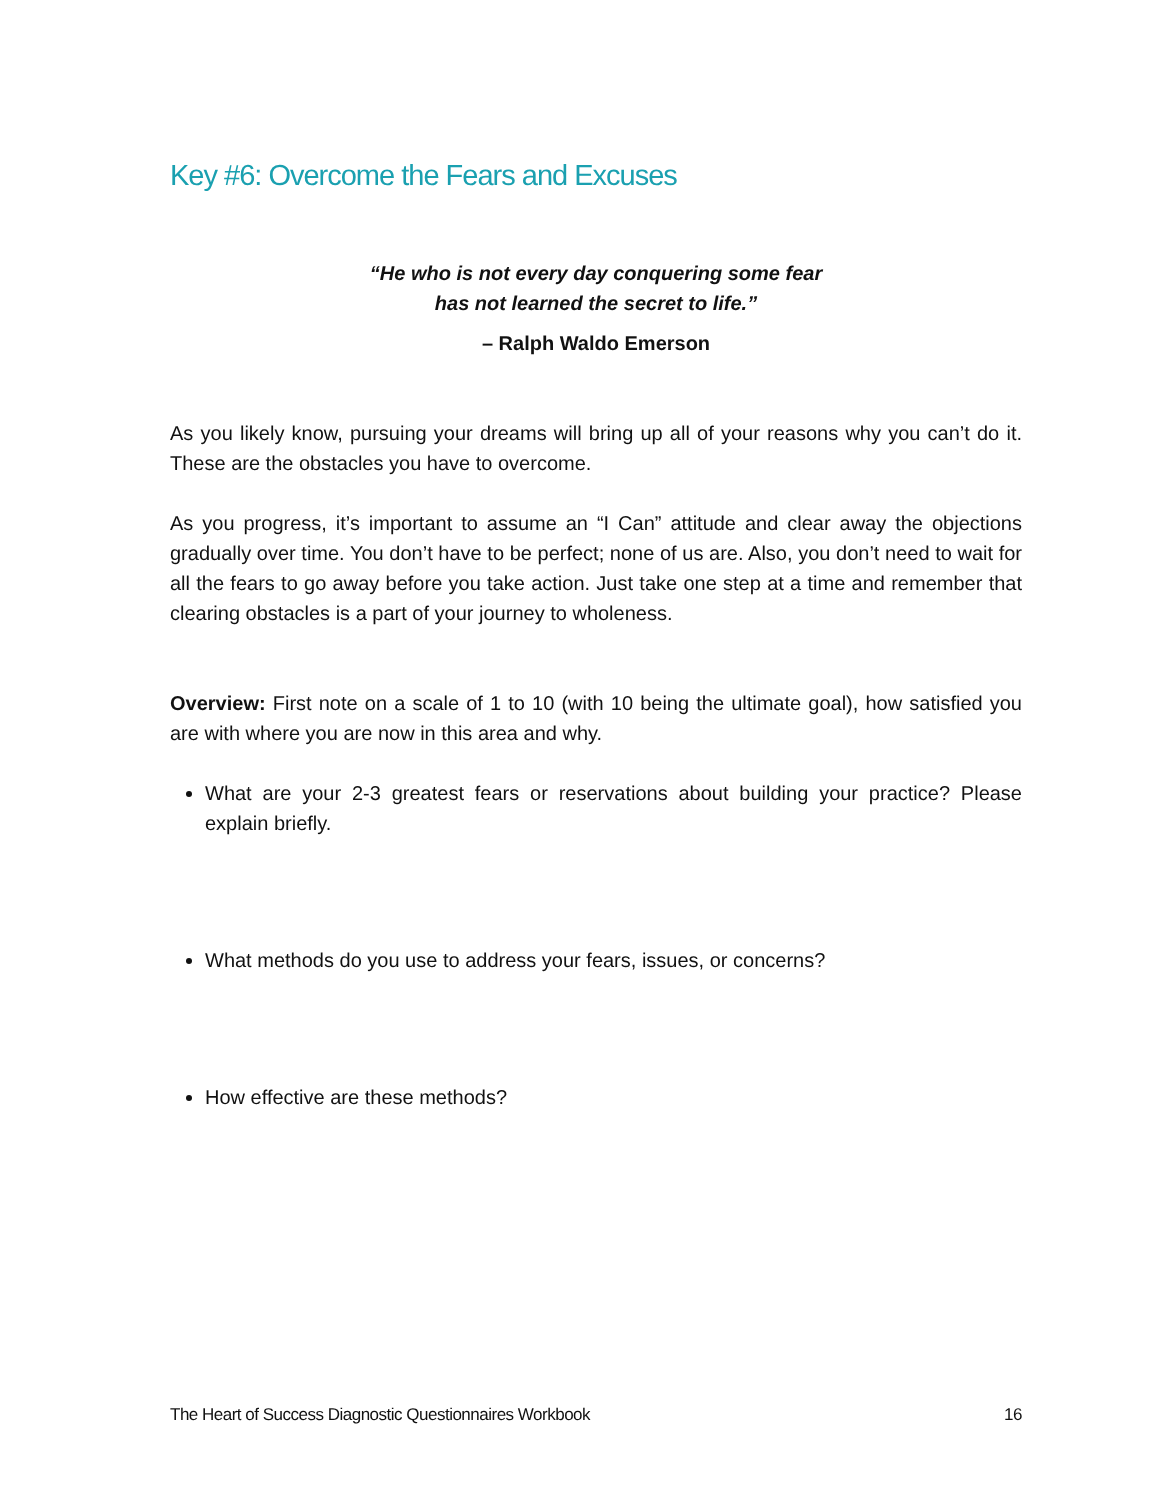Key #6: Overcome the Fears and Excuses
“He who is not every day conquering some fear
has not learned the secret to life.”
– Ralph Waldo Emerson
As you likely know, pursuing your dreams will bring up all of your reasons why you can’t do it. These are the obstacles you have to overcome.
As you progress, it’s important to assume an “I Can” attitude and clear away the objections gradually over time. You don’t have to be perfect; none of us are. Also, you don’t need to wait for all the fears to go away before you take action. Just take one step at a time and remember that clearing obstacles is a part of your journey to wholeness.
Overview: First note on a scale of 1 to 10 (with 10 being the ultimate goal), how satisfied you are with where you are now in this area and why.
What are your 2-3 greatest fears or reservations about building your practice? Please explain briefly.
What methods do you use to address your fears, issues, or concerns?
How effective are these methods?
The Heart of Success Diagnostic Questionnaires Workbook 16